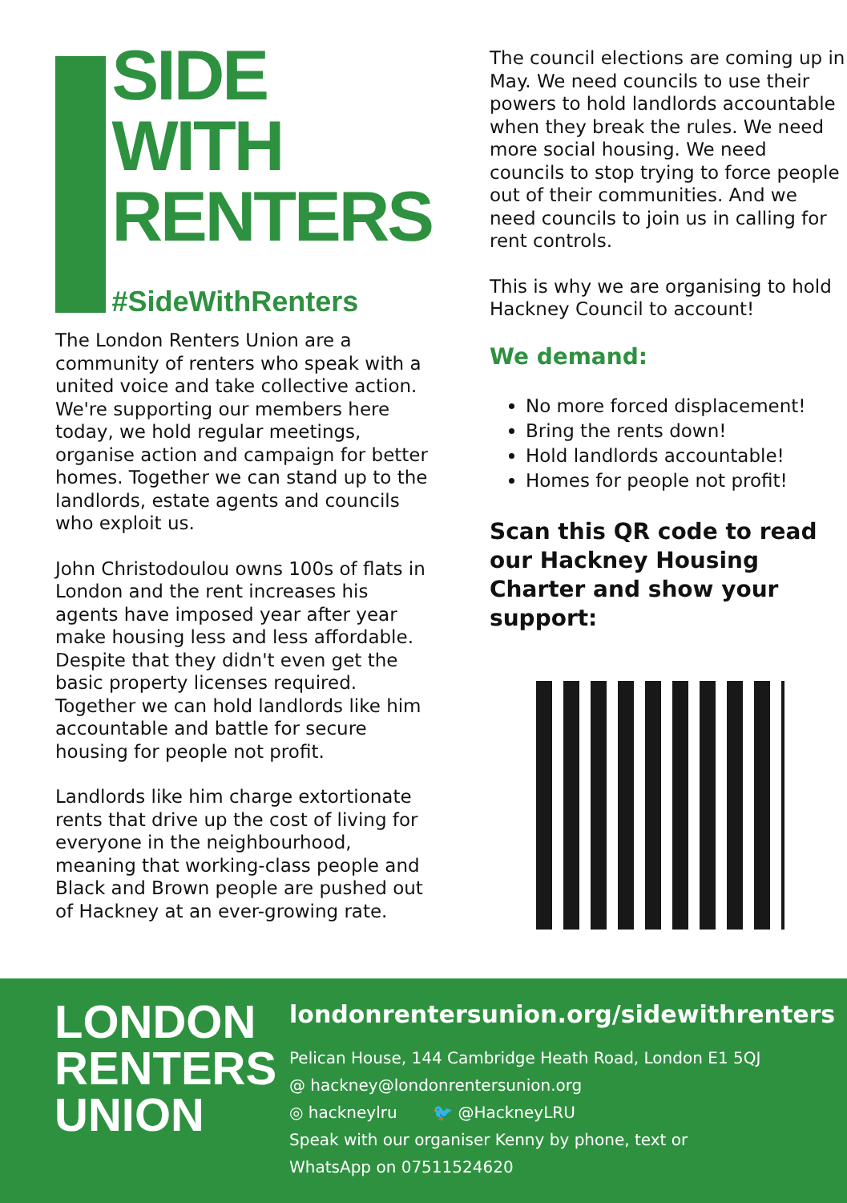SIDE
WITH
RENTERS
#SideWithRenters
The London Renters Union are a community of renters who speak with a united voice and take collective action. We're supporting our members here today, we hold regular meetings, organise action and campaign for better homes. Together we can stand up to the landlords, estate agents and councils who exploit us.
John Christodoulou owns 100s of flats in London and the rent increases his agents have imposed year after year make housing less and less affordable. Despite that they didn't even get the basic property licenses required. Together we can hold landlords like him accountable and battle for secure housing for people not profit.
Landlords like him charge extortionate rents that drive up the cost of living for everyone in the neighbourhood, meaning that working-class people and Black and Brown people are pushed out of Hackney at an ever-growing rate.
The council elections are coming up in May. We need councils to use their powers to hold landlords accountable when they break the rules. We need more social housing. We need councils to stop trying to force people out of their communities. And we need councils to join us in calling for rent controls.
This is why we are organising to hold Hackney Council to account!
We demand:
No more forced displacement!
Bring the rents down!
Hold landlords accountable!
Homes for people not profit!
Scan this QR code to read our Hackney Housing Charter and show your support:
LONDON
RENTERS
UNION
londonrentersunion.org/sidewithrenters
Pelican House, 144 Cambridge Heath Road, London E1 5QJ
@ hackney@londonrentersunion.org
◎ hackneylru 🐦 @HackneyLRU
Speak with our organiser Kenny by phone, text or
WhatsApp on 07511524620